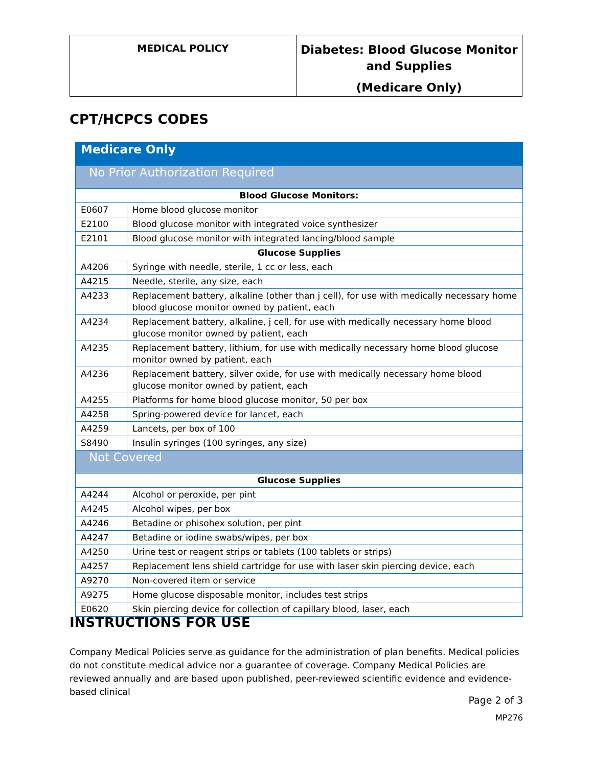| MEDICAL POLICY | Diabetes: Blood Glucose Monitor and Supplies (Medicare Only) |
CPT/HCPCS CODES
| Medicare Only | |
| No Prior Authorization Required | |
| Blood Glucose Monitors: | |
| E0607 | Home blood glucose monitor |
| E2100 | Blood glucose monitor with integrated voice synthesizer |
| E2101 | Blood glucose monitor with integrated lancing/blood sample |
| Glucose Supplies | |
| A4206 | Syringe with needle, sterile, 1 cc or less, each |
| A4215 | Needle, sterile, any size, each |
| A4233 | Replacement battery, alkaline (other than j cell), for use with medically necessary home blood glucose monitor owned by patient, each |
| A4234 | Replacement battery, alkaline, j cell, for use with medically necessary home blood glucose monitor owned by patient, each |
| A4235 | Replacement battery, lithium, for use with medically necessary home blood glucose monitor owned by patient, each |
| A4236 | Replacement battery, silver oxide, for use with medically necessary home blood glucose monitor owned by patient, each |
| A4255 | Platforms for home blood glucose monitor, 50 per box |
| A4258 | Spring-powered device for lancet, each |
| A4259 | Lancets, per box of 100 |
| S8490 | Insulin syringes (100 syringes, any size) |
| Not Covered | |
| Glucose Supplies | |
| A4244 | Alcohol or peroxide, per pint |
| A4245 | Alcohol wipes, per box |
| A4246 | Betadine or phisohex solution, per pint |
| A4247 | Betadine or iodine swabs/wipes, per box |
| A4250 | Urine test or reagent strips or tablets (100 tablets or strips) |
| A4257 | Replacement lens shield cartridge for use with laser skin piercing device, each |
| A9270 | Non-covered item or service |
| A9275 | Home glucose disposable monitor, includes test strips |
| E0620 | Skin piercing device for collection of capillary blood, laser, each |
INSTRUCTIONS FOR USE
Company Medical Policies serve as guidance for the administration of plan benefits. Medical policies do not constitute medical advice nor a guarantee of coverage. Company Medical Policies are reviewed annually and are based upon published, peer-reviewed scientific evidence and evidence-based clinical
Page 2 of 3
MP276